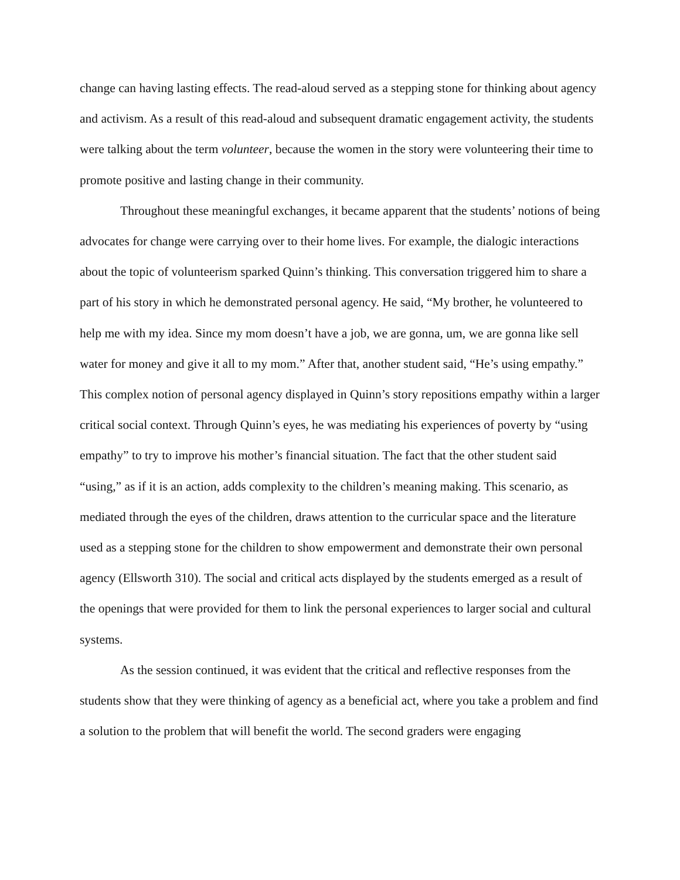change can having lasting effects. The read-aloud served as a stepping stone for thinking about agency and activism. As a result of this read-aloud and subsequent dramatic engagement activity, the students were talking about the term volunteer, because the women in the story were volunteering their time to promote positive and lasting change in their community.
Throughout these meaningful exchanges, it became apparent that the students’ notions of being advocates for change were carrying over to their home lives. For example, the dialogic interactions about the topic of volunteerism sparked Quinn’s thinking. This conversation triggered him to share a part of his story in which he demonstrated personal agency. He said, “My brother, he volunteered to help me with my idea. Since my mom doesn’t have a job, we are gonna, um, we are gonna like sell water for money and give it all to my mom.” After that, another student said, “He’s using empathy.” This complex notion of personal agency displayed in Quinn’s story repositions empathy within a larger critical social context. Through Quinn’s eyes, he was mediating his experiences of poverty by “using empathy” to try to improve his mother’s financial situation. The fact that the other student said “using,” as if it is an action, adds complexity to the children’s meaning making. This scenario, as mediated through the eyes of the children, draws attention to the curricular space and the literature used as a stepping stone for the children to show empowerment and demonstrate their own personal agency (Ellsworth 310). The social and critical acts displayed by the students emerged as a result of the openings that were provided for them to link the personal experiences to larger social and cultural systems.
As the session continued, it was evident that the critical and reflective responses from the students show that they were thinking of agency as a beneficial act, where you take a problem and find a solution to the problem that will benefit the world. The second graders were engaging